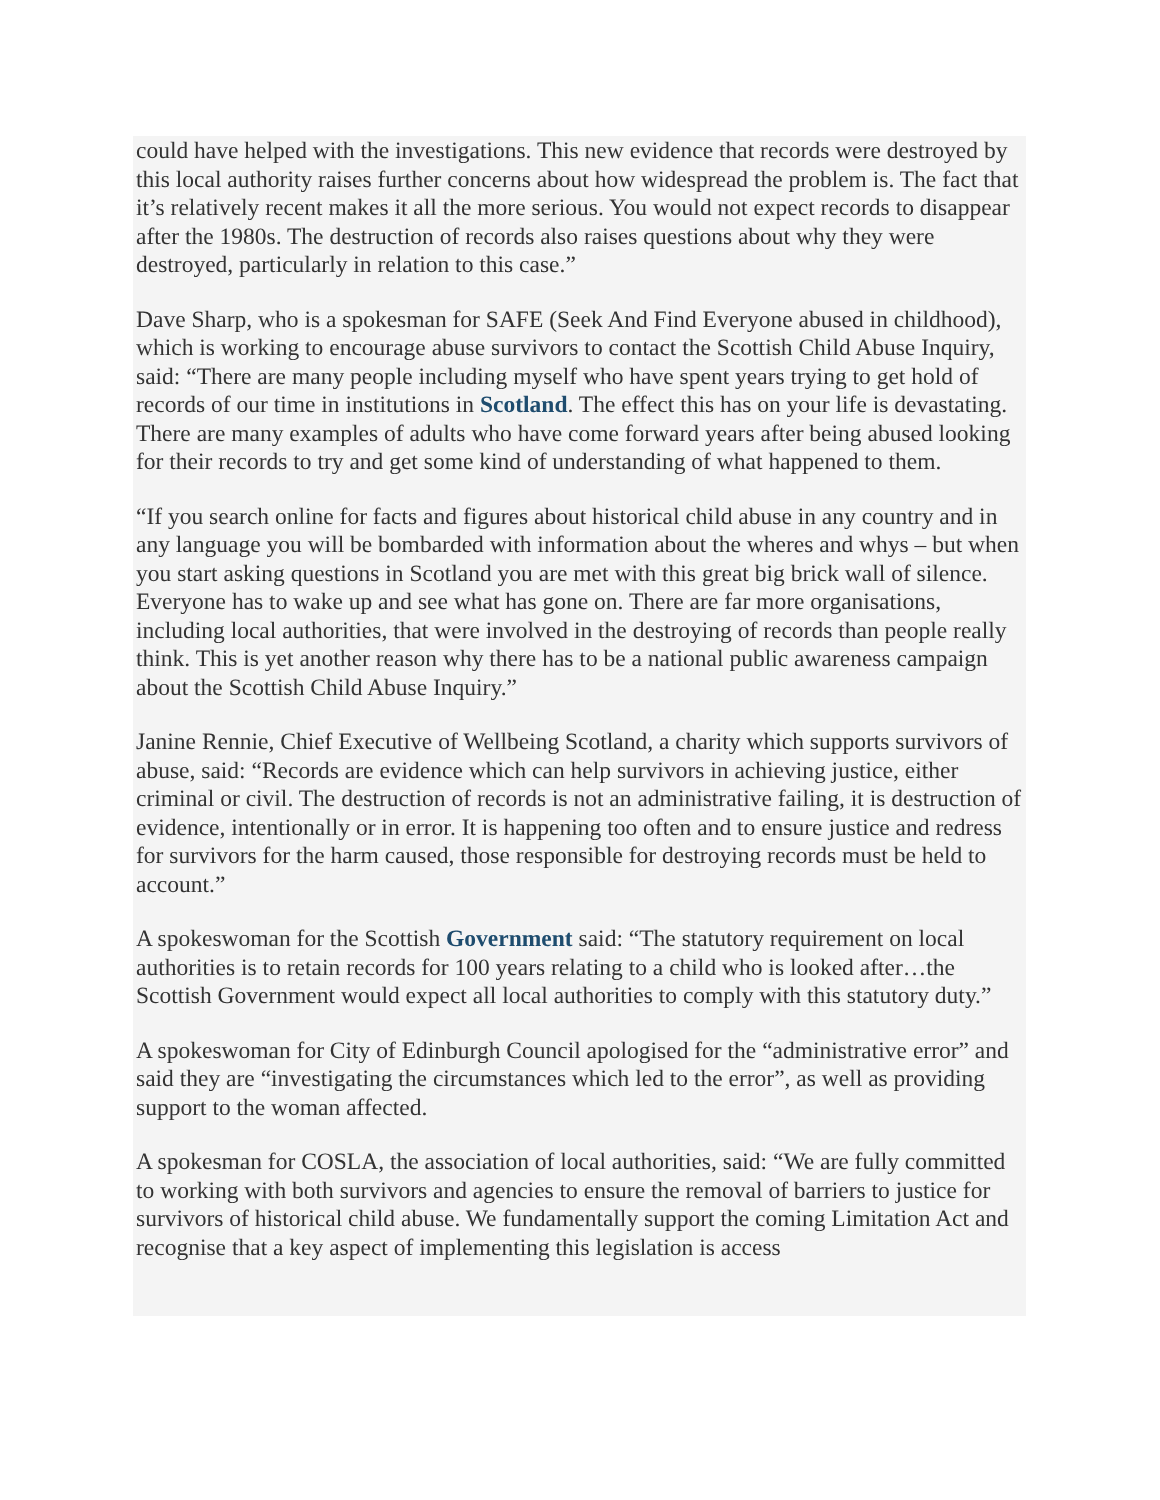could have helped with the investigations. This new evidence that records were destroyed by this local authority raises further concerns about how widespread the problem is. The fact that it’s relatively recent makes it all the more serious. You would not expect records to disappear after the 1980s. The destruction of records also raises questions about why they were destroyed, particularly in relation to this case.”
Dave Sharp, who is a spokesman for SAFE (Seek And Find Everyone abused in childhood), which is working to encourage abuse survivors to contact the Scottish Child Abuse Inquiry, said: “There are many people including myself who have spent years trying to get hold of records of our time in institutions in Scotland. The effect this has on your life is devastating. There are many examples of adults who have come forward years after being abused looking for their records to try and get some kind of understanding of what happened to them.
“If you search online for facts and figures about historical child abuse in any country and in any language you will be bombarded with information about the wheres and whys – but when you start asking questions in Scotland you are met with this great big brick wall of silence. Everyone has to wake up and see what has gone on. There are far more organisations, including local authorities, that were involved in the destroying of records than people really think. This is yet another reason why there has to be a national public awareness campaign about the Scottish Child Abuse Inquiry.”
Janine Rennie, Chief Executive of Wellbeing Scotland, a charity which supports survivors of abuse, said: “Records are evidence which can help survivors in achieving justice, either criminal or civil. The destruction of records is not an administrative failing, it is destruction of evidence, intentionally or in error. It is happening too often and to ensure justice and redress for survivors for the harm caused, those responsible for destroying records must be held to account.”
A spokeswoman for the Scottish Government said: “The statutory requirement on local authorities is to retain records for 100 years relating to a child who is looked after…the Scottish Government would expect all local authorities to comply with this statutory duty.”
A spokeswoman for City of Edinburgh Council apologised for the “administrative error” and said they are “investigating the circumstances which led to the error”, as well as providing support to the woman affected.
A spokesman for COSLA, the association of local authorities, said: “We are fully committed to working with both survivors and agencies to ensure the removal of barriers to justice for survivors of historical child abuse. We fundamentally support the coming Limitation Act and recognise that a key aspect of implementing this legislation is access